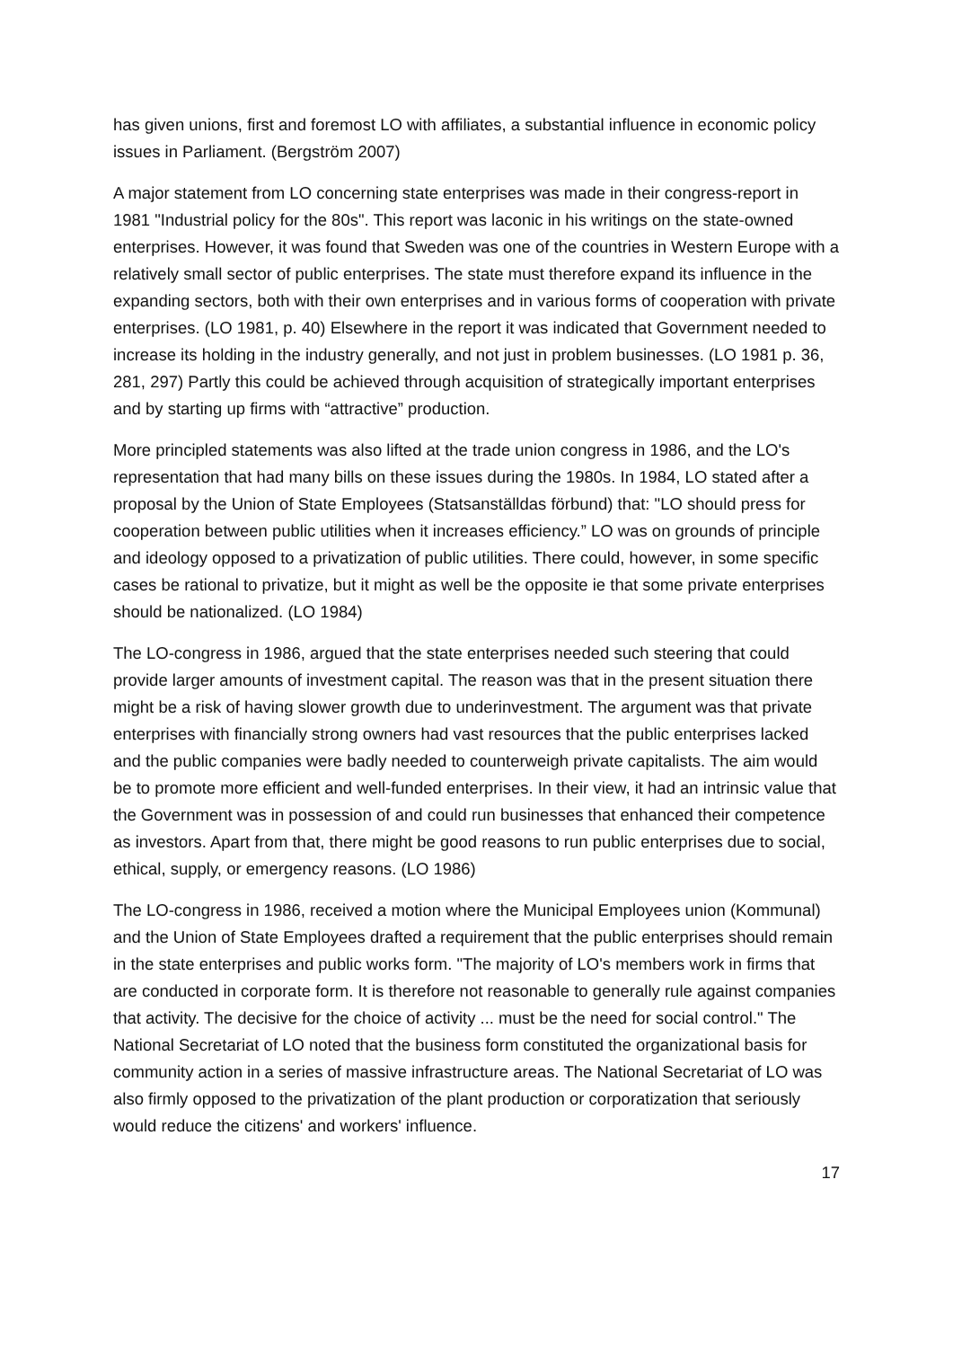has given unions, first and foremost LO with affiliates, a substantial influence in economic policy issues in Parliament. (Bergström 2007)
A major statement from LO concerning state enterprises was made in their congress-report in 1981 "Industrial policy for the 80s". This report was laconic in his writings on the state-owned enterprises. However, it was found that Sweden was one of the countries in Western Europe with a relatively small sector of public enterprises. The state must therefore expand its influence in the expanding sectors, both with their own enterprises and in various forms of cooperation with private enterprises. (LO 1981, p. 40) Elsewhere in the report it was indicated that Government needed to increase its holding in the industry generally, and not just in problem businesses. (LO 1981 p. 36, 281, 297) Partly this could be achieved through acquisition of strategically important enterprises and by starting up firms with “attractive” production.
More principled statements was also lifted at the trade union congress in 1986, and the LO's representation that had many bills on these issues during the 1980s. In 1984, LO stated after a proposal by the Union of State Employees (Statsanställdas förbund) that: "LO should press for cooperation between public utilities when it increases efficiency.” LO was on grounds of principle and ideology opposed to a privatization of public utilities. There could, however, in some specific cases be rational to privatize, but it might as well be the opposite ie that some private enterprises should be nationalized. (LO 1984)
The LO-congress in 1986, argued that the state enterprises needed such steering that could provide larger amounts of investment capital. The reason was that in the present situation there might be a risk of having slower growth due to underinvestment. The argument was that private enterprises with financially strong owners had vast resources that the public enterprises lacked and the public companies were badly needed to counterweigh private capitalists. The aim would be to promote more efficient and well-funded enterprises. In their view, it had an intrinsic value that the Government was in possession of and could run businesses that enhanced their competence as investors. Apart from that, there might be good reasons to run public enterprises due to social, ethical, supply, or emergency reasons. (LO 1986)
The LO-congress in 1986, received a motion where the Municipal Employees union (Kommunal) and the Union of State Employees drafted a requirement that the public enterprises should remain in the state enterprises and public works form. "The majority of LO's members work in firms that are conducted in corporate form. It is therefore not reasonable to generally rule against companies that activity. The decisive for the choice of activity ... must be the need for social control." The National Secretariat of LO noted that the business form constituted the organizational basis for community action in a series of massive infrastructure areas. The National Secretariat of LO was also firmly opposed to the privatization of the plant production or corporatization that seriously would reduce the citizens' and workers' influence.
17